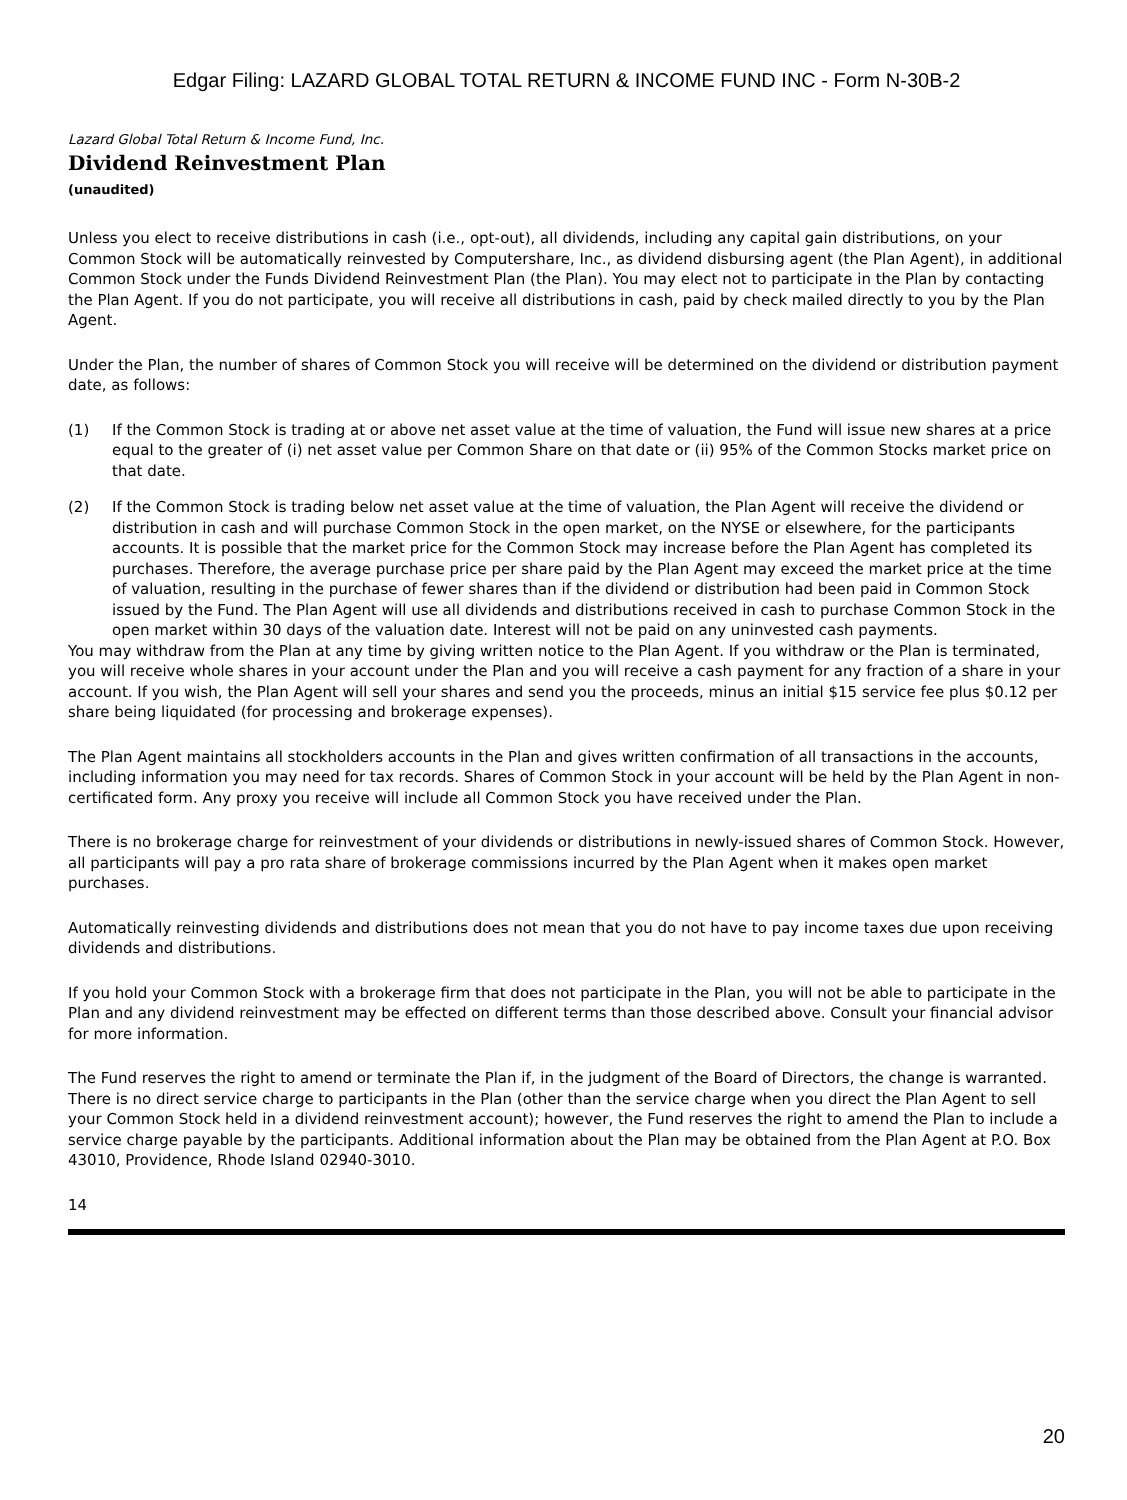Edgar Filing: LAZARD GLOBAL TOTAL RETURN & INCOME FUND INC - Form N-30B-2
Lazard Global Total Return & Income Fund, Inc.
Dividend Reinvestment Plan
(unaudited)
Unless you elect to receive distributions in cash (i.e., opt-out), all dividends, including any capital gain distributions, on your Common Stock will be automatically reinvested by Computershare, Inc., as dividend disbursing agent (the Plan Agent), in additional Common Stock under the Funds Dividend Reinvestment Plan (the Plan). You may elect not to participate in the Plan by contacting the Plan Agent. If you do not participate, you will receive all distributions in cash, paid by check mailed directly to you by the Plan Agent.
Under the Plan, the number of shares of Common Stock you will receive will be determined on the dividend or distribution payment date, as follows:
(1) If the Common Stock is trading at or above net asset value at the time of valuation, the Fund will issue new shares at a price equal to the greater of (i) net asset value per Common Share on that date or (ii) 95% of the Common Stocks market price on that date.
(2) If the Common Stock is trading below net asset value at the time of valuation, the Plan Agent will receive the dividend or distribution in cash and will purchase Common Stock in the open market, on the NYSE or elsewhere, for the participants accounts. It is possible that the market price for the Common Stock may increase before the Plan Agent has completed its purchases. Therefore, the average purchase price per share paid by the Plan Agent may exceed the market price at the time of valuation, resulting in the purchase of fewer shares than if the dividend or distribution had been paid in Common Stock issued by the Fund. The Plan Agent will use all dividends and distributions received in cash to purchase Common Stock in the open market within 30 days of the valuation date. Interest will not be paid on any uninvested cash payments.
You may withdraw from the Plan at any time by giving written notice to the Plan Agent. If you withdraw or the Plan is terminated, you will receive whole shares in your account under the Plan and you will receive a cash payment for any fraction of a share in your account. If you wish, the Plan Agent will sell your shares and send you the proceeds, minus an initial $15 service fee plus $0.12 per share being liquidated (for processing and brokerage expenses).
The Plan Agent maintains all stockholders accounts in the Plan and gives written confirmation of all transactions in the accounts, including information you may need for tax records. Shares of Common Stock in your account will be held by the Plan Agent in non-certificated form. Any proxy you receive will include all Common Stock you have received under the Plan.
There is no brokerage charge for reinvestment of your dividends or distributions in newly-issued shares of Common Stock. However, all participants will pay a pro rata share of brokerage commissions incurred by the Plan Agent when it makes open market purchases.
Automatically reinvesting dividends and distributions does not mean that you do not have to pay income taxes due upon receiving dividends and distributions.
If you hold your Common Stock with a brokerage firm that does not participate in the Plan, you will not be able to participate in the Plan and any dividend reinvestment may be effected on different terms than those described above. Consult your financial advisor for more information.
The Fund reserves the right to amend or terminate the Plan if, in the judgment of the Board of Directors, the change is warranted. There is no direct service charge to participants in the Plan (other than the service charge when you direct the Plan Agent to sell your Common Stock held in a dividend reinvestment account); however, the Fund reserves the right to amend the Plan to include a service charge payable by the participants. Additional information about the Plan may be obtained from the Plan Agent at P.O. Box 43010, Providence, Rhode Island 02940-3010.
14
20